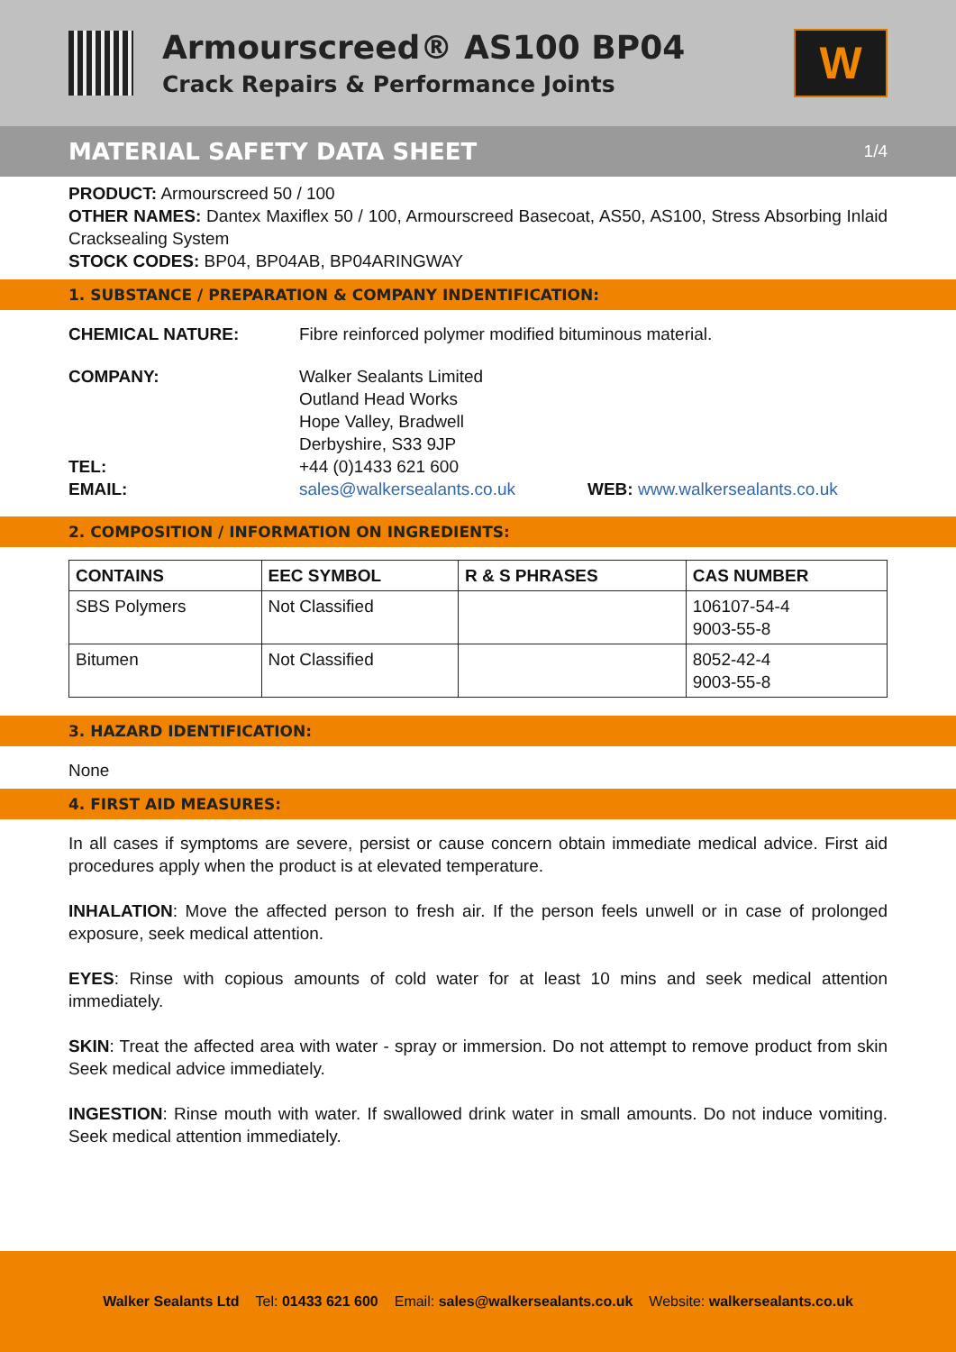Armourscreed® AS100 BP04
Crack Repairs & Performance Joints
W
MATERIAL SAFETY DATA SHEET
1/4
PRODUCT: Armourscreed 50 / 100
OTHER NAMES: Dantex Maxiflex 50 / 100, Armourscreed Basecoat, AS50, AS100, Stress Absorbing Inlaid Cracksealing System
STOCK CODES: BP04, BP04AB, BP04ARINGWAY
1. SUBSTANCE / PREPARATION & COMPANY INDENTIFICATION:
CHEMICAL NATURE: Fibre reinforced polymer modified bituminous material.
COMPANY: Walker Sealants Limited
Outland Head Works
Hope Valley, Bradwell
Derbyshire, S33 9JP
TEL: +44 (0)1433 621 600
EMAIL: sales@walkersealants.co.uk WEB: www.walkersealants.co.uk
2. COMPOSITION / INFORMATION ON INGREDIENTS:
| CONTAINS | EEC SYMBOL | R & S PHRASES | CAS NUMBER |
| --- | --- | --- | --- |
| SBS Polymers | Not Classified | | 106107-54-4 9003-55-8 |
| Bitumen | Not Classified | | 8052-42-4 9003-55-8 |
3. HAZARD IDENTIFICATION:
None
4. FIRST AID MEASURES:
In all cases if symptoms are severe, persist or cause concern obtain immediate medical advice. First aid procedures apply when the product is at elevated temperature.
INHALATION: Move the affected person to fresh air. If the person feels unwell or in case of prolonged exposure, seek medical attention.
EYES: Rinse with copious amounts of cold water for at least 10 mins and seek medical attention immediately.
SKIN: Treat the affected area with water - spray or immersion. Do not attempt to remove product from skin Seek medical advice immediately.
INGESTION: Rinse mouth with water. If swallowed drink water in small amounts. Do not induce vomiting. Seek medical attention immediately.
Walker Sealants Ltd Tel: 01433 621 600 Email: sales@walkersealants.co.uk Website: walkersealants.co.uk